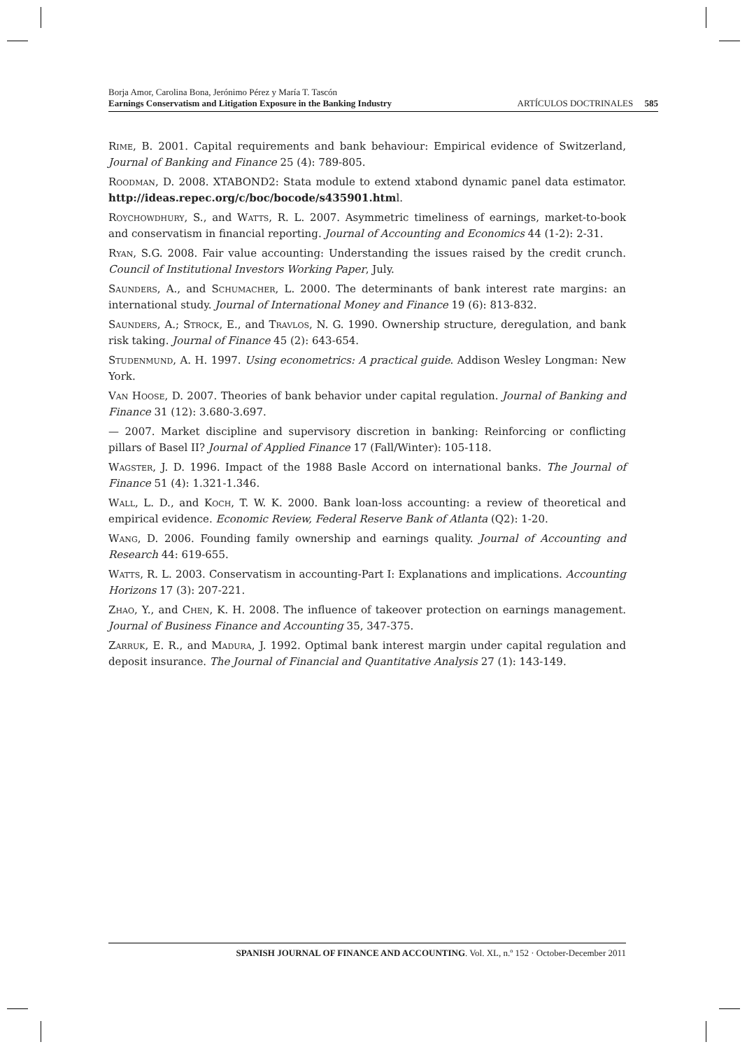Borja Amor, Carolina Bona, Jerónimo Pérez y María T. Tascón
Earnings Conservatism and Litigation Exposure in the Banking Industry ARTÍCULOS DOCTRINALES 585
Rime, B. 2001. Capital requirements and bank behaviour: Empirical evidence of Switzerland, Journal of Banking and Finance 25 (4): 789-805.
Roodman, D. 2008. XTABOND2: Stata module to extend xtabond dynamic panel data estimator. http://ideas.repec.org/c/boc/bocode/s435901.html.
Roychowdhury, S., and Watts, R. L. 2007. Asymmetric timeliness of earnings, market-to-book and conservatism in financial reporting. Journal of Accounting and Economics 44 (1-2): 2-31.
Ryan, S.G. 2008. Fair value accounting: Understanding the issues raised by the credit crunch. Council of Institutional Investors Working Paper, July.
Saunders, A., and Schumacher, L. 2000. The determinants of bank interest rate margins: an international study. Journal of International Money and Finance 19 (6): 813-832.
Saunders, A.; Strock, E., and Travlos, N. G. 1990. Ownership structure, deregulation, and bank risk taking. Journal of Finance 45 (2): 643-654.
Studenmund, A. H. 1997. Using econometrics: A practical guide. Addison Wesley Longman: New York.
Van Hoose, D. 2007. Theories of bank behavior under capital regulation. Journal of Banking and Finance 31 (12): 3.680-3.697.
— 2007. Market discipline and supervisory discretion in banking: Reinforcing or conflicting pillars of Basel II? Journal of Applied Finance 17 (Fall/Winter): 105-118.
Wagster, J. D. 1996. Impact of the 1988 Basle Accord on international banks. The Journal of Finance 51 (4): 1.321-1.346.
Wall, L. D., and Koch, T. W. K. 2000. Bank loan-loss accounting: a review of theoretical and empirical evidence. Economic Review, Federal Reserve Bank of Atlanta (Q2): 1-20.
Wang, D. 2006. Founding family ownership and earnings quality. Journal of Accounting and Research 44: 619-655.
Watts, R. L. 2003. Conservatism in accounting-Part I: Explanations and implications. Accounting Horizons 17 (3): 207-221.
Zhao, Y., and Chen, K. H. 2008. The influence of takeover protection on earnings management. Journal of Business Finance and Accounting 35, 347-375.
Zarruk, E. R., and Madura, J. 1992. Optimal bank interest margin under capital regulation and deposit insurance. The Journal of Financial and Quantitative Analysis 27 (1): 143-149.
SPANISH JOURNAL OF FINANCE AND ACCOUNTING. Vol. XL, n.º 152 · October-December 2011